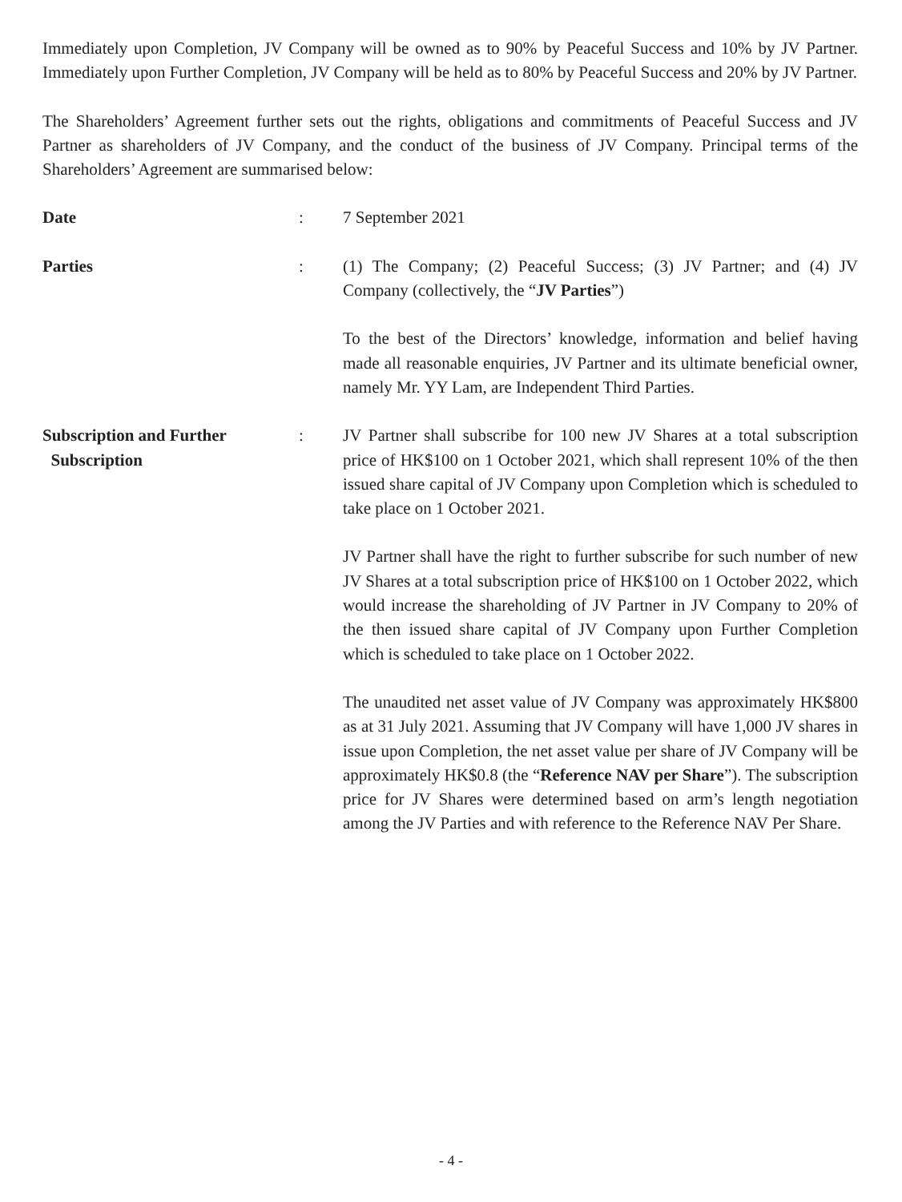Immediately upon Completion, JV Company will be owned as to 90% by Peaceful Success and 10% by JV Partner. Immediately upon Further Completion, JV Company will be held as to 80% by Peaceful Success and 20% by JV Partner.
The Shareholders’ Agreement further sets out the rights, obligations and commitments of Peaceful Success and JV Partner as shareholders of JV Company, and the conduct of the business of JV Company. Principal terms of the Shareholders’ Agreement are summarised below:
Date : 7 September 2021
Parties : (1) The Company; (2) Peaceful Success; (3) JV Partner; and (4) JV Company (collectively, the “JV Parties”)
To the best of the Directors’ knowledge, information and belief having made all reasonable enquiries, JV Partner and its ultimate beneficial owner, namely Mr. YY Lam, are Independent Third Parties.
Subscription and Further
Subscription
: JV Partner shall subscribe for 100 new JV Shares at a total subscription price of HK$100 on 1 October 2021, which shall represent 10% of the then issued share capital of JV Company upon Completion which is scheduled to take place on 1 October 2021.
JV Partner shall have the right to further subscribe for such number of new JV Shares at a total subscription price of HK$100 on 1 October 2022, which would increase the shareholding of JV Partner in JV Company to 20% of the then issued share capital of JV Company upon Further Completion which is scheduled to take place on 1 October 2022.
The unaudited net asset value of JV Company was approximately HK$800 as at 31 July 2021. Assuming that JV Company will have 1,000 JV shares in issue upon Completion, the net asset value per share of JV Company will be approximately HK$0.8 (the “Reference NAV per Share”). The subscription price for JV Shares were determined based on arm’s length negotiation among the JV Parties and with reference to the Reference NAV Per Share.
- 4 -